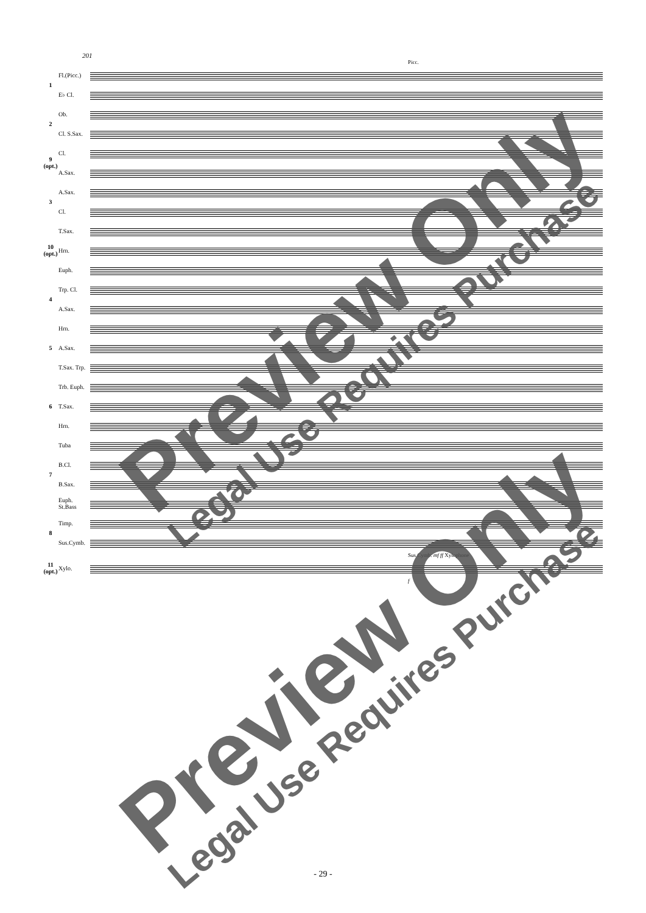201
Picc.
1
Fl.(Picc.)
E♭ Cl.
2
Ob.
Cl. S.Sax.
9 (opt.)
Cl.
A.Sax.
3
A.Sax.
Cl.
10 (opt.)
T.Sax.
Hrn.
Euph.
4
Trp. Cl.
A.Sax.
5
Hrn.
A.Sax.
T.Sax. Trp.
6
Trb. Euph.
T.Sax.
Hrn.
7
Tuba
B.Cl.
B.Sax.
Euph. St.Bass
8
Timp.
Sus.Cymb.
Sus.Cymb. mf ff Xylophone
11 (opt.)
Xylo.
f
Preview Only Legal Use Requires Purchase
Preview Only Legal Use Requires Purchase
- 29 -